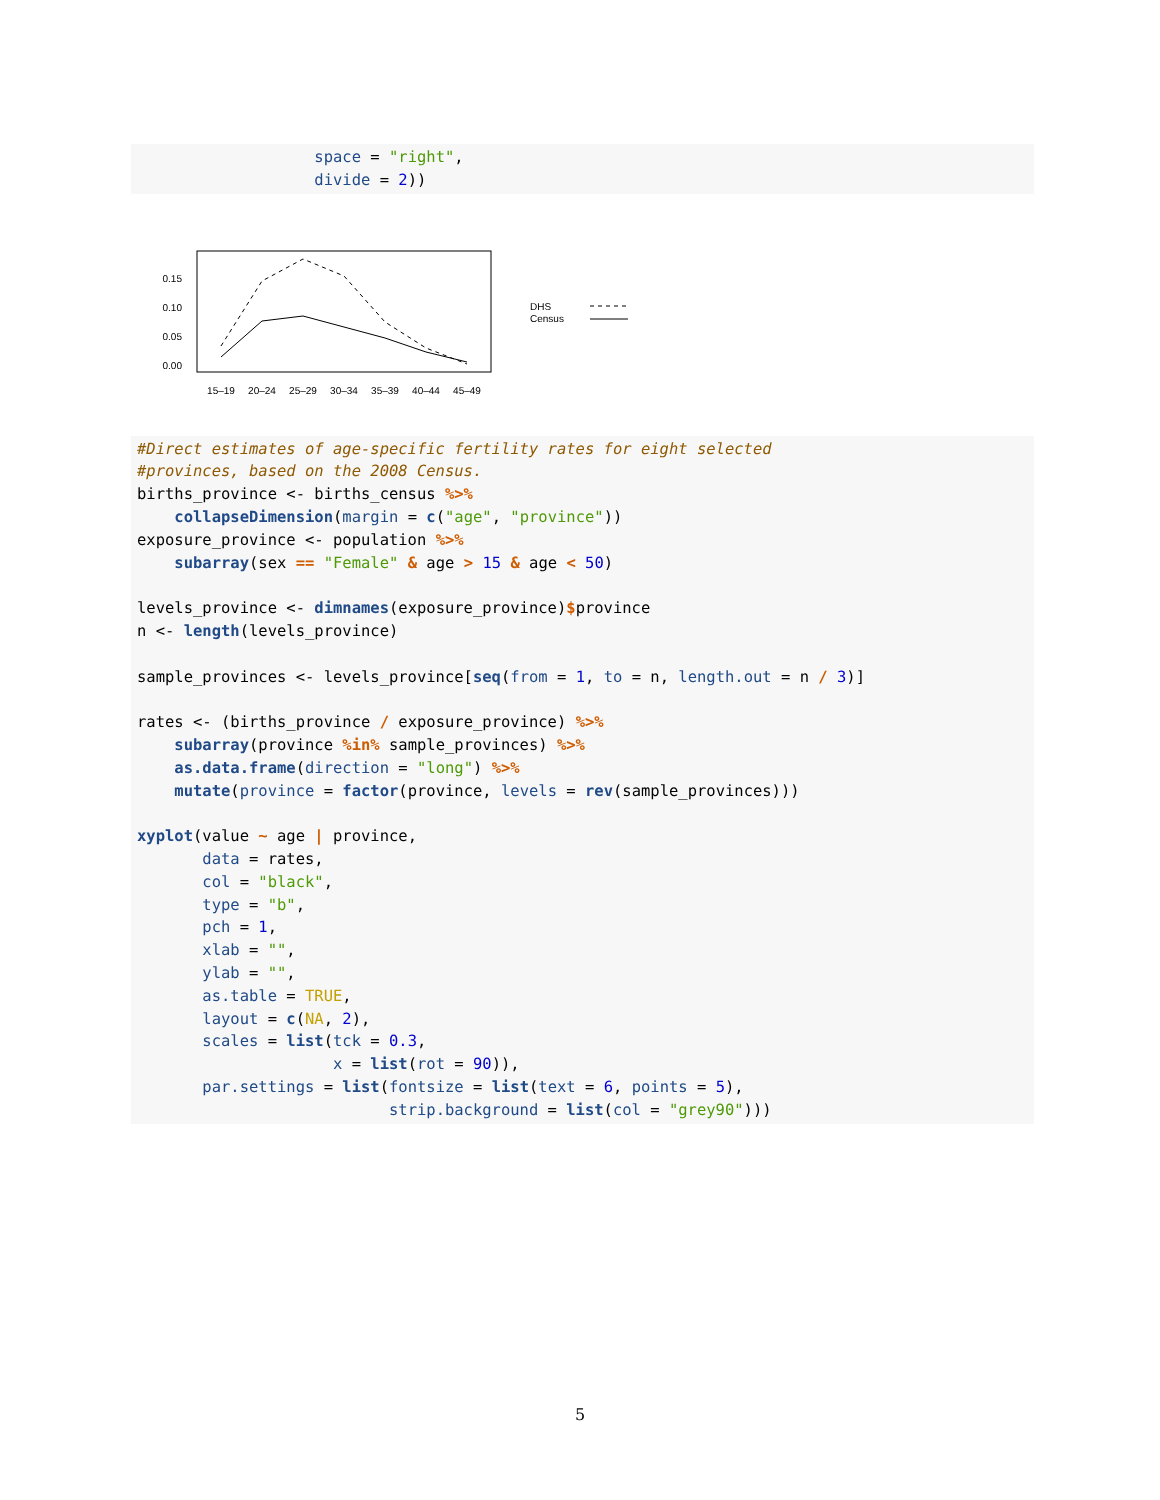space = "right", divide = 2))
0.15
0.10
0.05
0.00
15–19
20–24
25–29
30–34
35–39
40–44
45–49
DHS
Census
#Direct estimates of age-specific fertility rates for eight selected #provinces, based on the 2008 Census. births_province <- births_census %>% collapseDimension(margin = c("age", "province")) exposure_province <- population %>% subarray(sex == "Female" & age > 15 & age < 50) levels_province <- dimnames(exposure_province)$province n <- length(levels_province) sample_provinces <- levels_province[seq(from = 1, to = n, length.out = n / 3)] rates <- (births_province / exposure_province) %>% subarray(province %in% sample_provinces) %>% as.data.frame(direction = "long") %>% mutate(province = factor(province, levels = rev(sample_provinces))) xyplot(value ~ age | province, data = rates, col = "black", type = "b", pch = 1, xlab = "", ylab = "", as.table = TRUE, layout = c(NA, 2), scales = list(tck = 0.3, x = list(rot = 90)), par.settings = list(fontsize = list(text = 6, points = 5), strip.background = list(col = "grey90")))
5